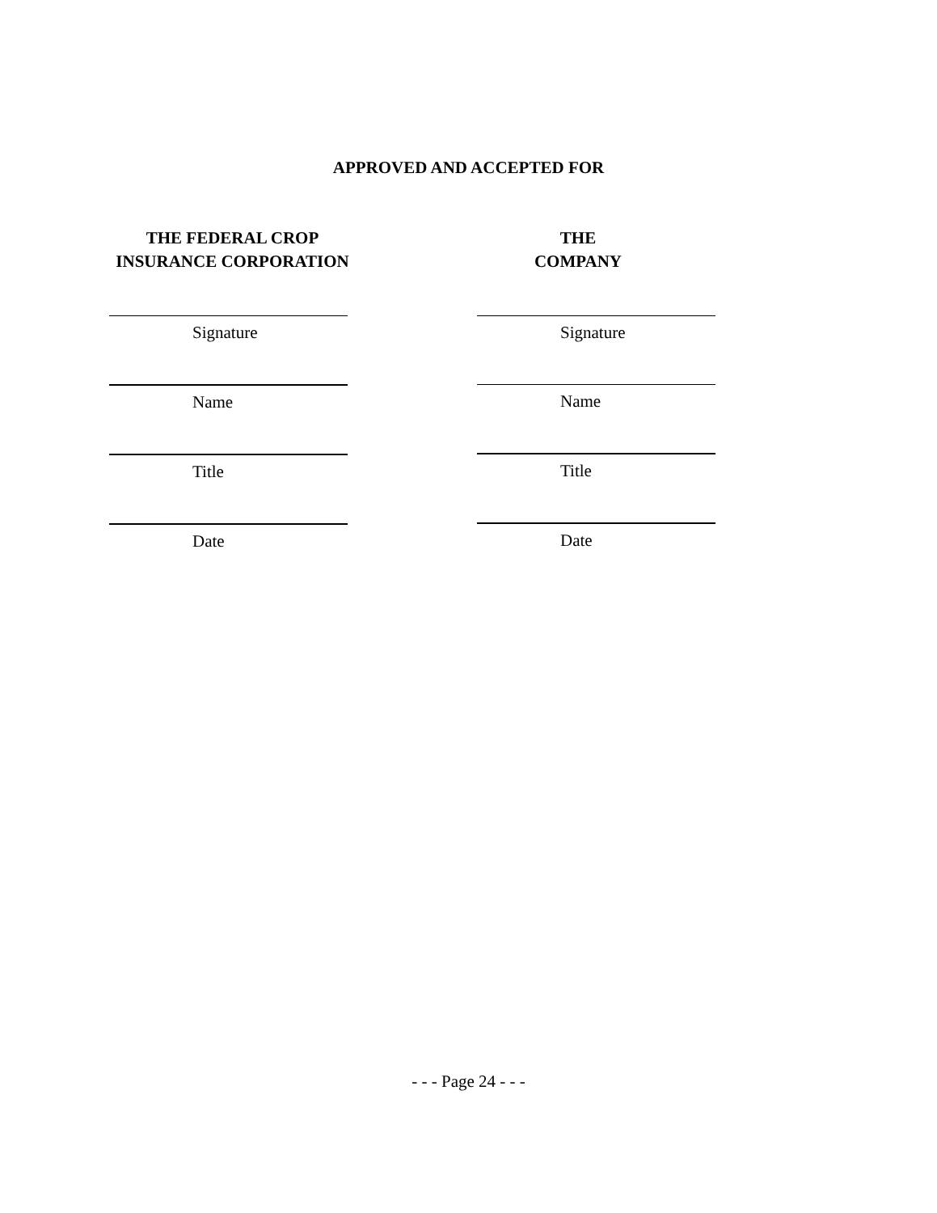APPROVED AND ACCEPTED FOR
THE FEDERAL CROP
INSURANCE CORPORATION
Signature
Name
Title
Date
THE
COMPANY
Signature
Name
Title
Date
- - - Page 24 - - -